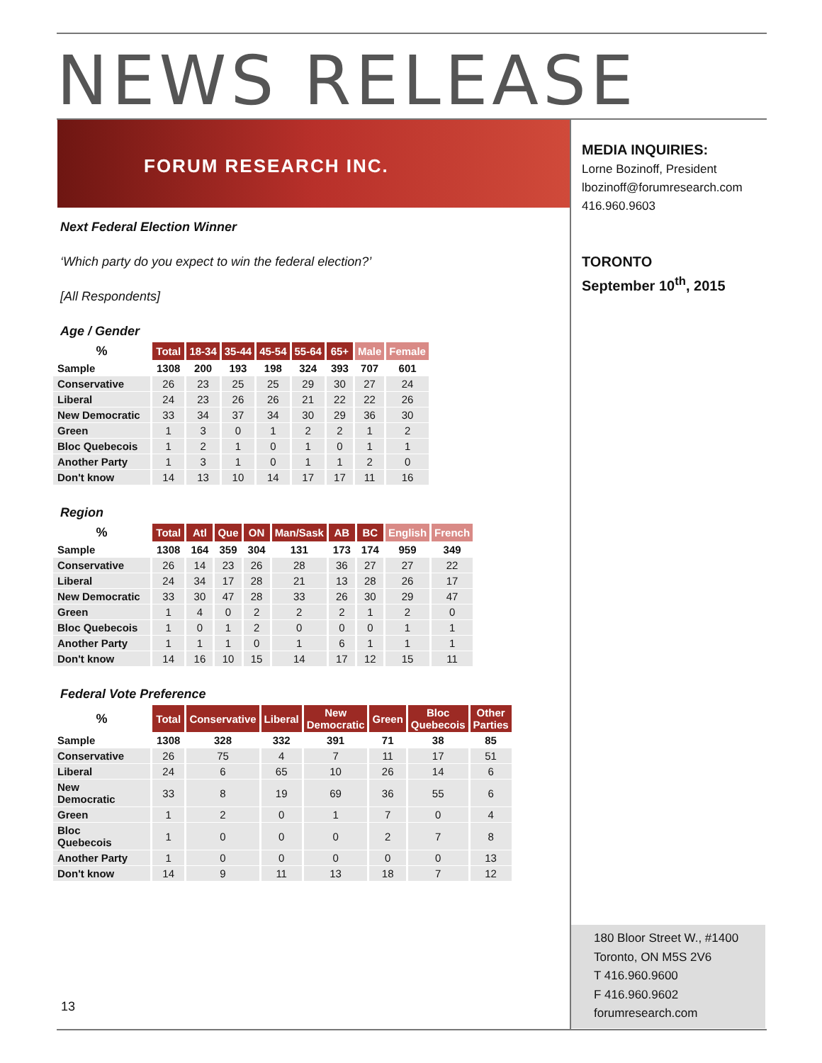NEWS RELEASE
FORUM RESEARCH INC.
MEDIA INQUIRIES:
Lorne Bozinoff, President
lbozinoff@forumresearch.com
416.960.9603
TORONTO
September 10<sup>th</sup>, 2015
Next Federal Election Winner
‘Which party do you expect to win the federal election?’
[All Respondents]
Age / Gender
| % | Total | 18-34 | 35-44 | 45-54 | 55-64 | 65+ | Male | Female |
| --- | --- | --- | --- | --- | --- | --- | --- | --- |
| Sample | 1308 | 200 | 193 | 198 | 324 | 393 | 707 | 601 |
| Conservative | 26 | 23 | 25 | 25 | 29 | 30 | 27 | 24 |
| Liberal | 24 | 23 | 26 | 26 | 21 | 22 | 22 | 26 |
| New Democratic | 33 | 34 | 37 | 34 | 30 | 29 | 36 | 30 |
| Green | 1 | 3 | 0 | 1 | 2 | 2 | 1 | 2 |
| Bloc Quebecois | 1 | 2 | 1 | 0 | 1 | 0 | 1 | 1 |
| Another Party | 1 | 3 | 1 | 0 | 1 | 1 | 2 | 0 |
| Don't know | 14 | 13 | 10 | 14 | 17 | 17 | 11 | 16 |
Region
| % | Total | Atl | Que | ON | Man/Sask | AB | BC | English | French |
| --- | --- | --- | --- | --- | --- | --- | --- | --- | --- |
| Sample | 1308 | 164 | 359 | 304 | 131 | 173 | 174 | 959 | 349 |
| Conservative | 26 | 14 | 23 | 26 | 28 | 36 | 27 | 27 | 22 |
| Liberal | 24 | 34 | 17 | 28 | 21 | 13 | 28 | 26 | 17 |
| New Democratic | 33 | 30 | 47 | 28 | 33 | 26 | 30 | 29 | 47 |
| Green | 1 | 4 | 0 | 2 | 2 | 2 | 1 | 2 | 0 |
| Bloc Quebecois | 1 | 0 | 1 | 2 | 0 | 0 | 0 | 1 | 1 |
| Another Party | 1 | 1 | 1 | 0 | 1 | 6 | 1 | 1 | 1 |
| Don't know | 14 | 16 | 10 | 15 | 14 | 17 | 12 | 15 | 11 |
Federal Vote Preference
| % | Total | Conservative | Liberal | New Democratic | Green | Bloc Quebecois | Other Parties |
| --- | --- | --- | --- | --- | --- | --- | --- |
| Sample | 1308 | 328 | 332 | 391 | 71 | 38 | 85 |
| Conservative | 26 | 75 | 4 | 7 | 11 | 17 | 51 |
| Liberal | 24 | 6 | 65 | 10 | 26 | 14 | 6 |
| New Democratic | 33 | 8 | 19 | 69 | 36 | 55 | 6 |
| Green | 1 | 2 | 0 | 1 | 7 | 0 | 4 |
| Bloc Quebecois | 1 | 0 | 0 | 0 | 2 | 7 | 8 |
| Another Party | 1 | 0 | 0 | 0 | 0 | 0 | 13 |
| Don't know | 14 | 9 | 11 | 13 | 18 | 7 | 12 |
180 Bloor Street W., #1400
Toronto, ON M5S 2V6
T 416.960.9600
F 416.960.9602
forumresearch.com
13